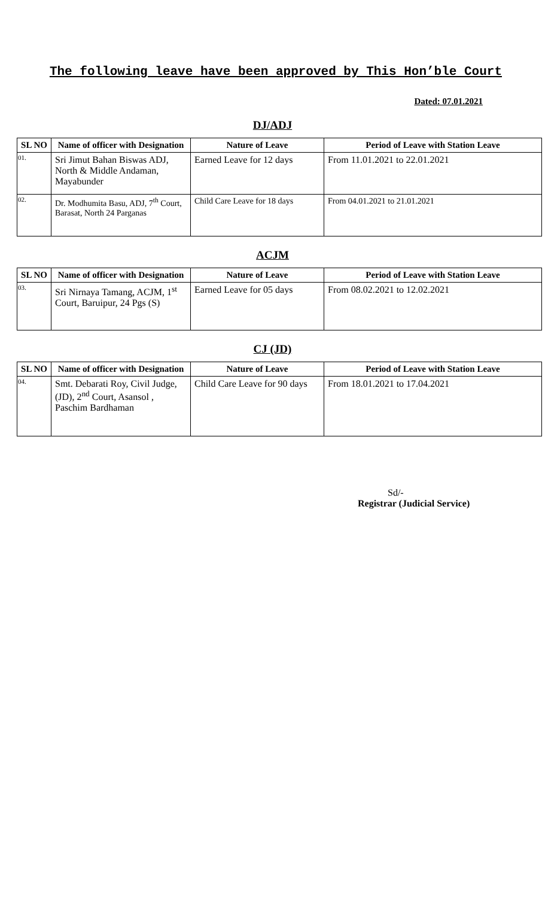The following leave have been approved by This Hon’ble Court
Dated: 07.01.2021
DJ/ADJ
| SL NO | Name of officer with Designation | Nature of Leave | Period of Leave with Station Leave |
| --- | --- | --- | --- |
| 01. | Sri Jimut Bahan Biswas ADJ, North & Middle Andaman, Mayabunder | Earned Leave for 12 days | From 11.01.2021 to 22.01.2021 |
| 02. | Dr. Modhumita Basu, ADJ, 7<sup>th</sup> Court, Barasat, North 24 Parganas | Child Care Leave for 18 days | From 04.01.2021 to 21.01.2021 |
ACJM
| SL NO | Name of officer with Designation | Nature of Leave | Period of Leave with Station Leave |
| --- | --- | --- | --- |
| 03. | Sri Nirnaya Tamang, ACJM, 1<sup>st</sup> Court, Baruipur, 24 Pgs (S) | Earned Leave for 05 days | From 08.02.2021 to 12.02.2021 |
CJ (JD)
| SL NO | Name of officer with Designation | Nature of Leave | Period of Leave with Station Leave |
| --- | --- | --- | --- |
| 04. | Smt. Debarati Roy, Civil Judge, (JD), 2<sup>nd</sup> Court, Asansol , Paschim Bardhaman | Child Care Leave for 90 days | From 18.01.2021 to 17.04.2021 |
Sd/-
Registrar (Judicial Service)